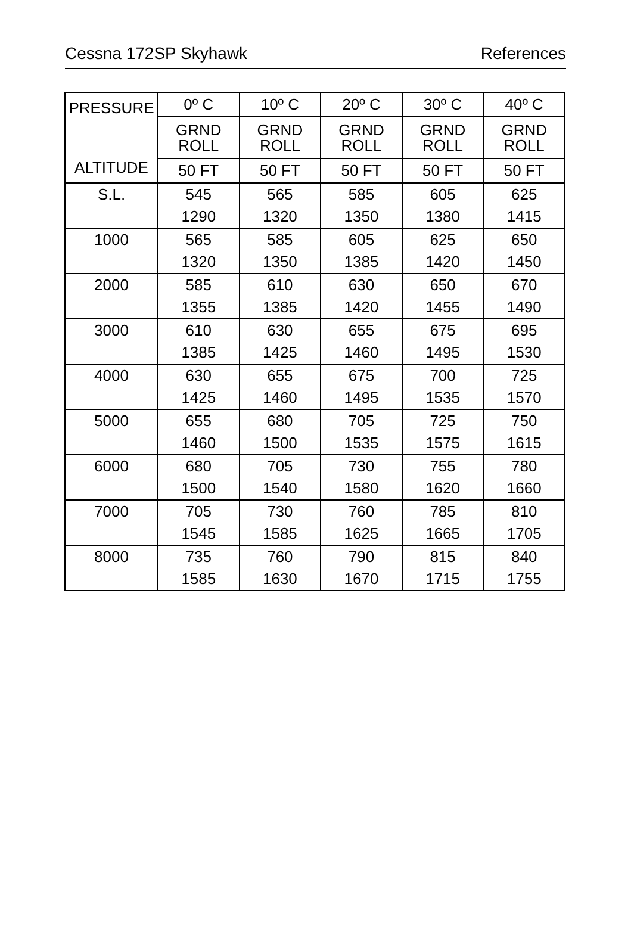Cessna 172SP Skyhawk References
| PRESSURE ALTITUDE | 0º C | 10º C | 20º C | 30º C | 40º C |
| --- | --- | --- | --- | --- | --- |
| | GRND ROLL | GRND ROLL | GRND ROLL | GRND ROLL | GRND ROLL |
| | 50 FT | 50 FT | 50 FT | 50 FT | 50 FT |
| S.L. | 545 1290 | 565 1320 | 585 1350 | 605 1380 | 625 1415 |
| 1000 | 565 1320 | 585 1350 | 605 1385 | 625 1420 | 650 1450 |
| 2000 | 585 1355 | 610 1385 | 630 1420 | 650 1455 | 670 1490 |
| 3000 | 610 1385 | 630 1425 | 655 1460 | 675 1495 | 695 1530 |
| 4000 | 630 1425 | 655 1460 | 675 1495 | 700 1535 | 725 1570 |
| 5000 | 655 1460 | 680 1500 | 705 1535 | 725 1575 | 750 1615 |
| 6000 | 680 1500 | 705 1540 | 730 1580 | 755 1620 | 780 1660 |
| 7000 | 705 1545 | 730 1585 | 760 1625 | 785 1665 | 810 1705 |
| 8000 | 735 1585 | 760 1630 | 790 1670 | 815 1715 | 840 1755 |